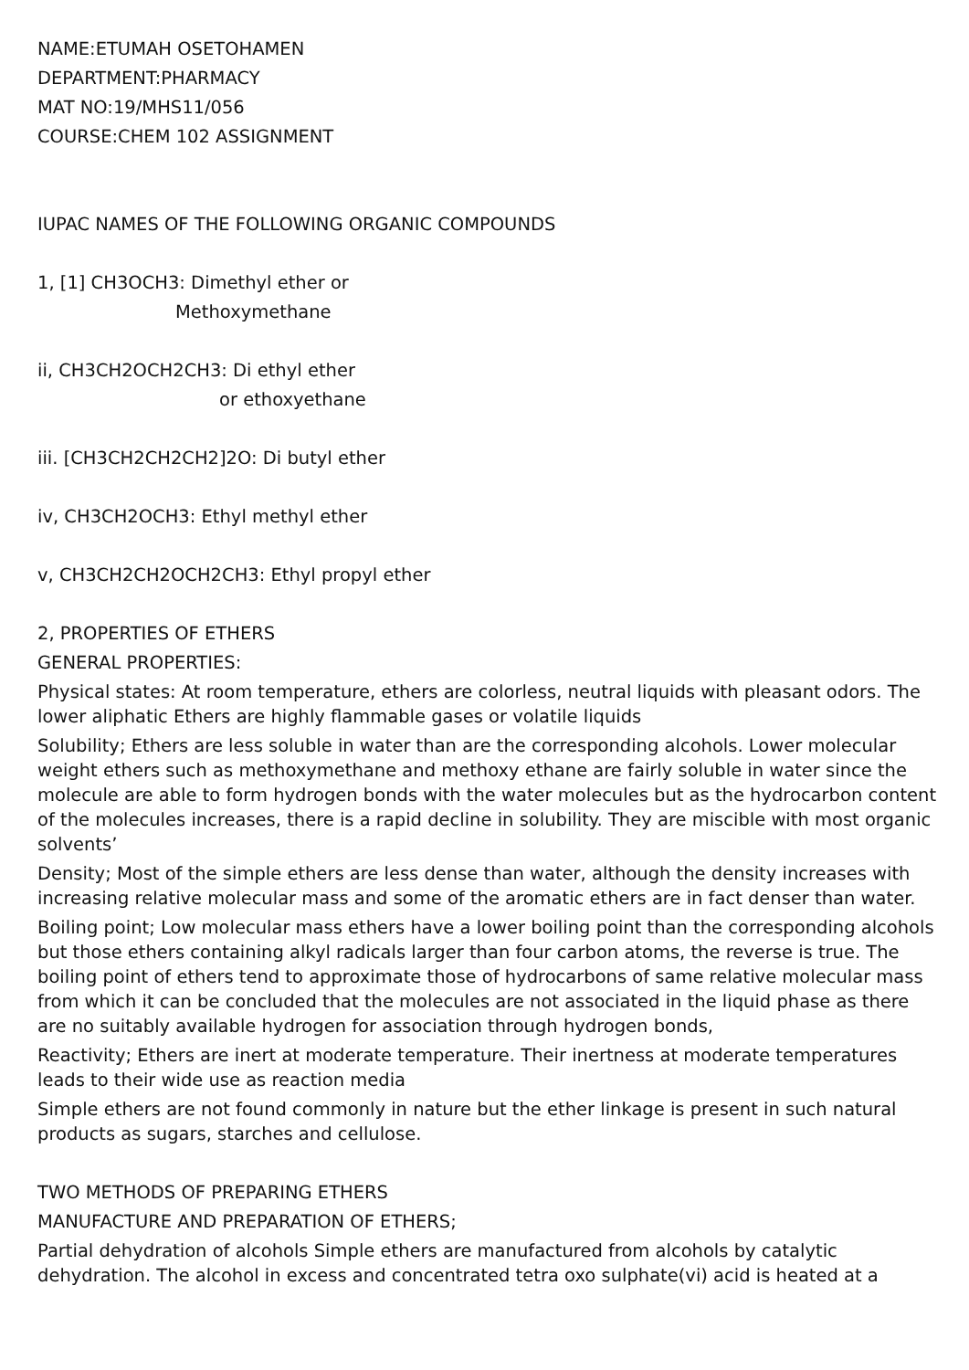NAME:ETUMAH OSETOHAMEN
DEPARTMENT:PHARMACY
MAT NO:19/MHS11/056
COURSE:CHEM 102 ASSIGNMENT
IUPAC NAMES OF THE FOLLOWING ORGANIC COMPOUNDS
1, [1] CH3OCH3: Dimethyl ether or
Methoxymethane
ii, CH3CH2OCH2CH3: Di ethyl ether
or ethoxyethane
iii. [CH3CH2CH2CH2]2O: Di butyl ether
iv, CH3CH2OCH3: Ethyl methyl ether
v, CH3CH2CH2OCH2CH3: Ethyl propyl ether
2, PROPERTIES OF ETHERS
GENERAL PROPERTIES:
Physical states: At room temperature, ethers are colorless, neutral liquids with pleasant odors. The lower aliphatic Ethers are highly flammable gases or volatile liquids
Solubility; Ethers are less soluble in water than are the corresponding alcohols. Lower molecular weight ethers such as methoxymethane and methoxy ethane are fairly soluble in water since the molecule are able to form hydrogen bonds with the water molecules but as the hydrocarbon content of the molecules increases, there is a rapid decline in solubility. They are miscible with most organic solvents’
Density; Most of the simple ethers are less dense than water, although the density increases with increasing relative molecular mass and some of the aromatic ethers are in fact denser than water.
Boiling point; Low molecular mass ethers have a lower boiling point than the corresponding alcohols but those ethers containing alkyl radicals larger than four carbon atoms, the reverse is true. The boiling point of ethers tend to approximate those of hydrocarbons of same relative molecular mass from which it can be concluded that the molecules are not associated in the liquid phase as there are no suitably available hydrogen for association through hydrogen bonds,
Reactivity; Ethers are inert at moderate temperature. Their inertness at moderate temperatures leads to their wide use as reaction media
Simple ethers are not found commonly in nature but the ether linkage is present in such natural products as sugars, starches and cellulose.
TWO METHODS OF PREPARING ETHERS
MANUFACTURE AND PREPARATION OF ETHERS;
Partial dehydration of alcohols Simple ethers are manufactured from alcohols by catalytic dehydration. The alcohol in excess and concentrated tetra oxo sulphate(vi) acid is heated at a